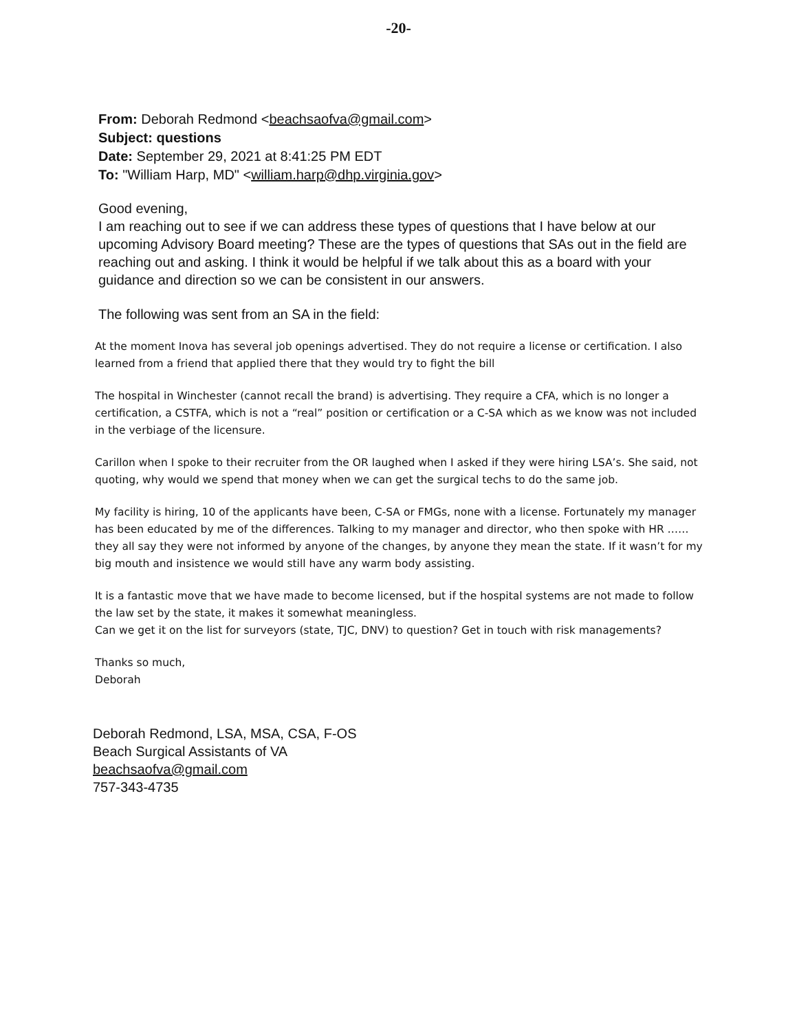-20-
From: Deborah Redmond <beachsaofva@gmail.com>
Subject: questions
Date: September 29, 2021 at 8:41:25 PM EDT
To: "William Harp, MD" <william.harp@dhp.virginia.gov>
Good evening,
I am reaching out to see if we can address these types of questions that I have below at our upcoming Advisory Board meeting? These are the types of questions that SAs out in the field are reaching out and asking. I think it would be helpful if we talk about this as a board with your guidance and direction so we can be consistent in our answers.
The following was sent from an SA in the field:
At the moment Inova has several job openings advertised. They do not require a license or certification. I also learned from a friend that applied there that they would try to fight the bill
The hospital in Winchester (cannot recall the brand) is advertising. They require a CFA, which is no longer a certification, a CSTFA, which is not a “real” position or certification or a C-SA which as we know was not included in the verbiage of the licensure.
Carillon when I spoke to their recruiter from the OR laughed when I asked if they were hiring LSA’s. She said, not quoting, why would we spend that money when we can get the surgical techs to do the same job.
My facility is hiring, 10 of the applicants have been, C-SA or FMGs, none with a license. Fortunately my manager has been educated by me of the differences. Talking to my manager and director, who then spoke with HR …… they all say they were not informed by anyone of the changes, by anyone they mean the state. If it wasn’t for my big mouth and insistence we would still have any warm body assisting.
It is a fantastic move that we have made to become licensed, but if the hospital systems are not made to follow the law set by the state, it makes it somewhat meaningless.
Can we get it on the list for surveyors (state, TJC, DNV) to question? Get in touch with risk managements?
Thanks so much,
Deborah
Deborah Redmond, LSA, MSA, CSA, F-OS
Beach Surgical Assistants of VA
beachsaofva@gmail.com
757-343-4735